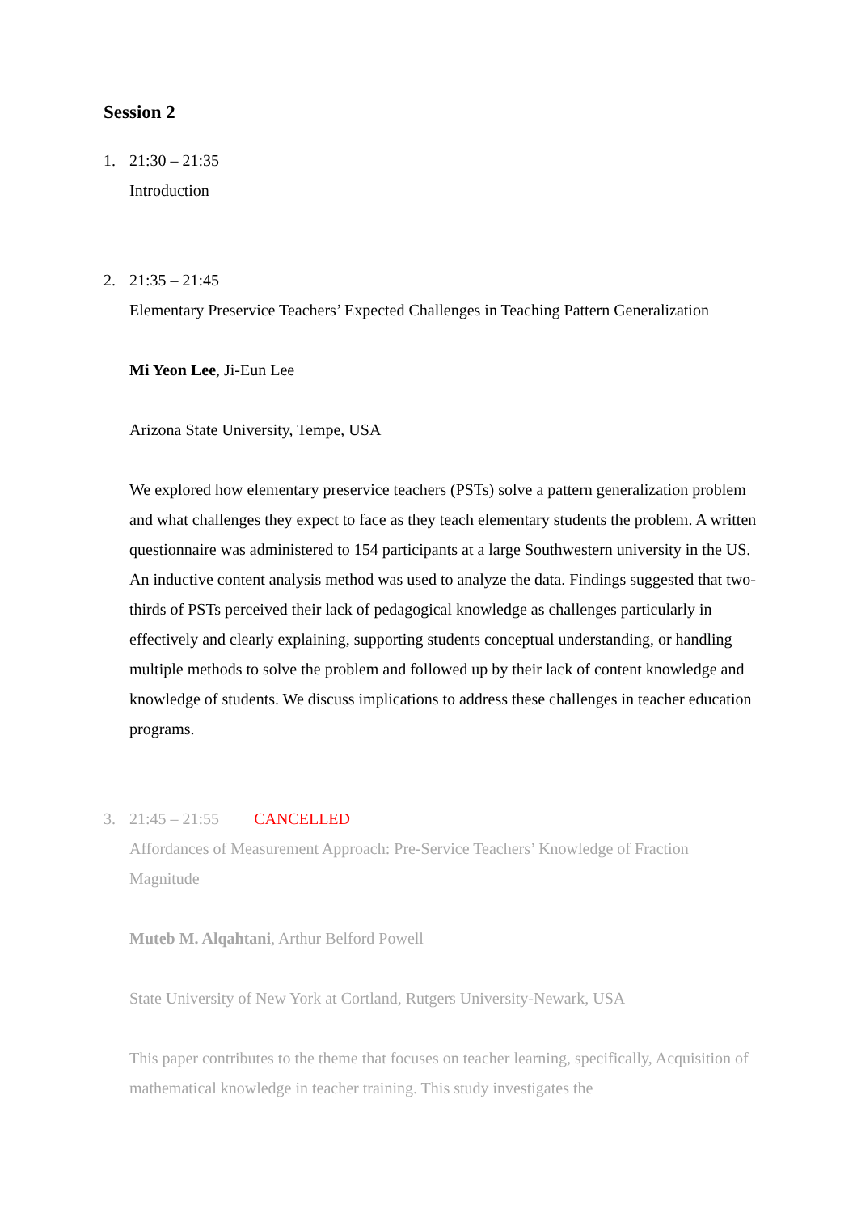Session 2
1. 21:30 – 21:35
Introduction
2. 21:35 – 21:45
Elementary Preservice Teachers’ Expected Challenges in Teaching Pattern Generalization
Mi Yeon Lee, Ji-Eun Lee
Arizona State University, Tempe, USA
We explored how elementary preservice teachers (PSTs) solve a pattern generalization problem and what challenges they expect to face as they teach elementary students the problem. A written questionnaire was administered to 154 participants at a large Southwestern university in the US. An inductive content analysis method was used to analyze the data. Findings suggested that two-thirds of PSTs perceived their lack of pedagogical knowledge as challenges particularly in effectively and clearly explaining, supporting students conceptual understanding, or handling multiple methods to solve the problem and followed up by their lack of content knowledge and knowledge of students. We discuss implications to address these challenges in teacher education programs.
3. 21:45 – 21:55 CANCELLED
Affordances of Measurement Approach: Pre-Service Teachers’ Knowledge of Fraction Magnitude
Muteb M. Alqahtani, Arthur Belford Powell
State University of New York at Cortland, Rutgers University-Newark, USA
This paper contributes to the theme that focuses on teacher learning, specifically, Acquisition of mathematical knowledge in teacher training. This study investigates the